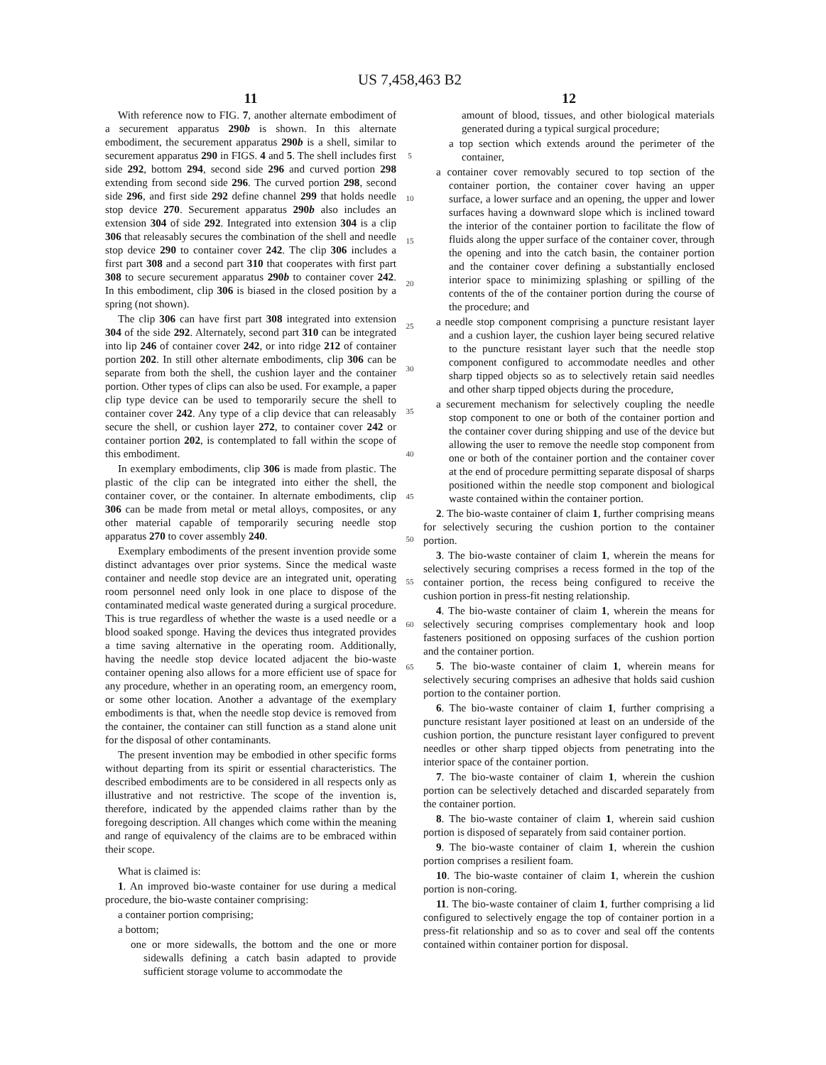US 7,458,463 B2
11
With reference now to FIG. 7, another alternate embodiment of a securement apparatus 290b is shown. In this alternate embodiment, the securement apparatus 290b is a shell, similar to securement apparatus 290 in FIGS. 4 and 5. The shell includes first side 292, bottom 294, second side 296 and curved portion 298 extending from second side 296. The curved portion 298, second side 296, and first side 292 define channel 299 that holds needle stop device 270. Securement apparatus 290b also includes an extension 304 of side 292. Integrated into extension 304 is a clip 306 that releasably secures the combination of the shell and needle stop device 290 to container cover 242. The clip 306 includes a first part 308 and a second part 310 that cooperates with first part 308 to secure securement apparatus 290b to container cover 242. In this embodiment, clip 306 is biased in the closed position by a spring (not shown).
The clip 306 can have first part 308 integrated into extension 304 of the side 292. Alternately, second part 310 can be integrated into lip 246 of container cover 242, or into ridge 212 of container portion 202. In still other alternate embodiments, clip 306 can be separate from both the shell, the cushion layer and the container portion. Other types of clips can also be used. For example, a paper clip type device can be used to temporarily secure the shell to container cover 242. Any type of a clip device that can releasably secure the shell, or cushion layer 272, to container cover 242 or container portion 202, is contemplated to fall within the scope of this embodiment.
In exemplary embodiments, clip 306 is made from plastic. The plastic of the clip can be integrated into either the shell, the container cover, or the container. In alternate embodiments, clip 306 can be made from metal or metal alloys, composites, or any other material capable of temporarily securing needle stop apparatus 270 to cover assembly 240.
Exemplary embodiments of the present invention provide some distinct advantages over prior systems. Since the medical waste container and needle stop device are an integrated unit, operating room personnel need only look in one place to dispose of the contaminated medical waste generated during a surgical procedure. This is true regardless of whether the waste is a used needle or a blood soaked sponge. Having the devices thus integrated provides a time saving alternative in the operating room. Additionally, having the needle stop device located adjacent the bio-waste container opening also allows for a more efficient use of space for any procedure, whether in an operating room, an emergency room, or some other location. Another a advantage of the exemplary embodiments is that, when the needle stop device is removed from the container, the container can still function as a stand alone unit for the disposal of other contaminants.
The present invention may be embodied in other specific forms without departing from its spirit or essential characteristics. The described embodiments are to be considered in all respects only as illustrative and not restrictive. The scope of the invention is, therefore, indicated by the appended claims rather than by the foregoing description. All changes which come within the meaning and range of equivalency of the claims are to be embraced within their scope.
What is claimed is:
1. An improved bio-waste container for use during a medical procedure, the bio-waste container comprising:
a container portion comprising;
a bottom;
one or more sidewalls, the bottom and the one or more sidewalls defining a catch basin adapted to provide sufficient storage volume to accommodate the
5
10
15
20
25
30
35
40
45
50
55
60
65
12
amount of blood, tissues, and other biological materials generated during a typical surgical procedure;
a top section which extends around the perimeter of the container,
a container cover removably secured to top section of the container portion, the container cover having an upper surface, a lower surface and an opening, the upper and lower surfaces having a downward slope which is inclined toward the interior of the container portion to facilitate the flow of fluids along the upper surface of the container cover, through the opening and into the catch basin, the container portion and the container cover defining a substantially enclosed interior space to minimizing splashing or spilling of the contents of the of the container portion during the course of the procedure; and
a needle stop component comprising a puncture resistant layer and a cushion layer, the cushion layer being secured relative to the puncture resistant layer such that the needle stop component configured to accommodate needles and other sharp tipped objects so as to selectively retain said needles and other sharp tipped objects during the procedure,
a securement mechanism for selectively coupling the needle stop component to one or both of the container portion and the container cover during shipping and use of the device but allowing the user to remove the needle stop component from one or both of the container portion and the container cover at the end of procedure permitting separate disposal of sharps positioned within the needle stop component and biological waste contained within the container portion.
2. The bio-waste container of claim 1, further comprising means for selectively securing the cushion portion to the container portion.
3. The bio-waste container of claim 1, wherein the means for selectively securing comprises a recess formed in the top of the container portion, the recess being configured to receive the cushion portion in press-fit nesting relationship.
4. The bio-waste container of claim 1, wherein the means for selectively securing comprises complementary hook and loop fasteners positioned on opposing surfaces of the cushion portion and the container portion.
5. The bio-waste container of claim 1, wherein means for selectively securing comprises an adhesive that holds said cushion portion to the container portion.
6. The bio-waste container of claim 1, further comprising a puncture resistant layer positioned at least on an underside of the cushion portion, the puncture resistant layer configured to prevent needles or other sharp tipped objects from penetrating into the interior space of the container portion.
7. The bio-waste container of claim 1, wherein the cushion portion can be selectively detached and discarded separately from the container portion.
8. The bio-waste container of claim 1, wherein said cushion portion is disposed of separately from said container portion.
9. The bio-waste container of claim 1, wherein the cushion portion comprises a resilient foam.
10. The bio-waste container of claim 1, wherein the cushion portion is non-coring.
11. The bio-waste container of claim 1, further comprising a lid configured to selectively engage the top of container portion in a press-fit relationship and so as to cover and seal off the contents contained within container portion for disposal.